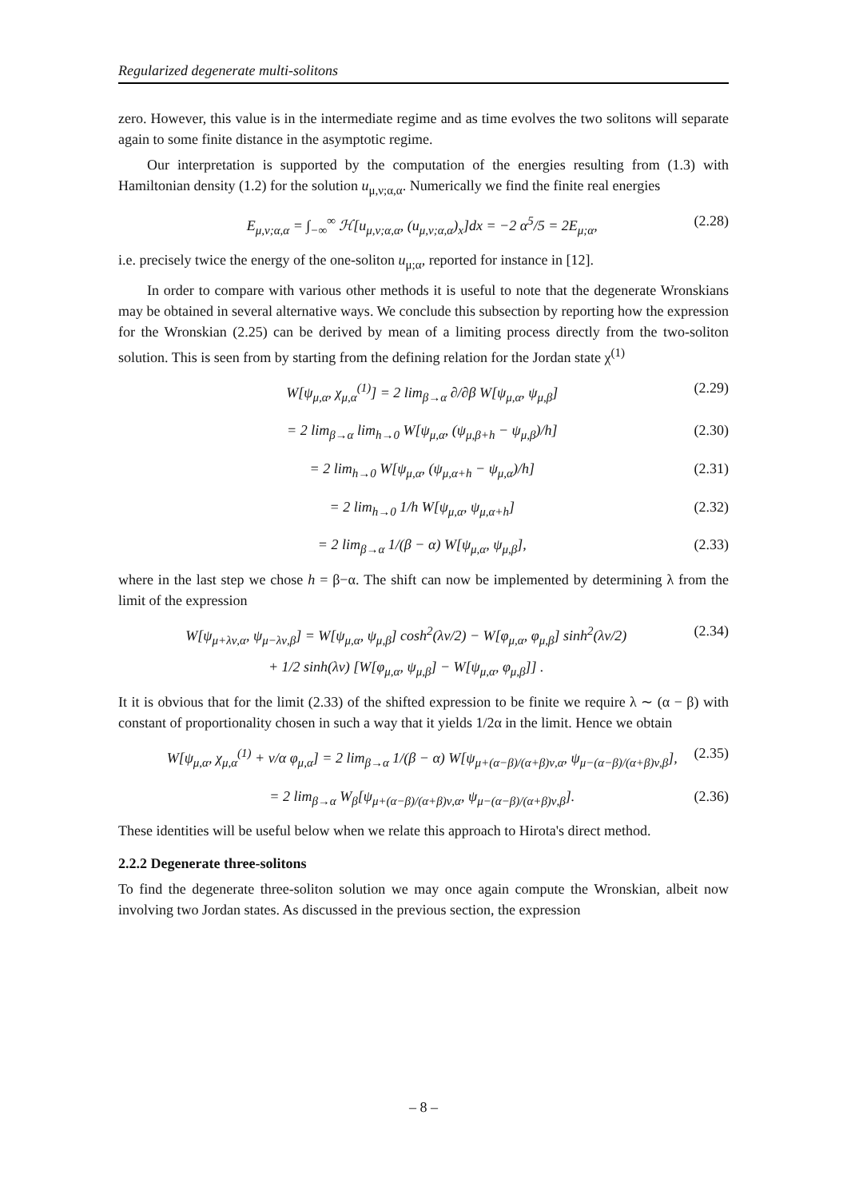Regularized degenerate multi-solitons
zero. However, this value is in the intermediate regime and as time evolves the two solitons will separate again to some finite distance in the asymptotic regime.
Our interpretation is supported by the computation of the energies resulting from (1.3) with Hamiltonian density (1.2) for the solution u<sub>μ,ν;α,α</sub>. Numerically we find the finite real energies
E<sub>μ,ν;α,α</sub> = ∫<sub>−∞</sub><sup>∞</sup> ℋ[u<sub>μ,ν;α,α</sub>, (u<sub>μ,ν;α,α</sub>)<sub>x</sub>]dx = −2 α<sup>5</sup>/5 = 2E<sub>μ;α</sub>, (2.28)
i.e. precisely twice the energy of the one-soliton u<sub>μ;α</sub>, reported for instance in [12].
In order to compare with various other methods it is useful to note that the degenerate Wronskians may be obtained in several alternative ways. We conclude this subsection by reporting how the expression for the Wronskian (2.25) can be derived by mean of a limiting process directly from the two-soliton solution. This is seen from by starting from the defining relation for the Jordan state χ<sup>(1)</sup>
W[ψ<sub>μ,α</sub>, χ<sub>μ,α</sub><sup>(1)</sup>] = 2 lim<sub>β→α</sub> ∂/∂β W[ψ<sub>μ,α</sub>, ψ<sub>μ,β</sub>] (2.29)
= 2 lim<sub>β→α</sub> lim<sub>h→0</sub> W[ψ<sub>μ,α</sub>, (ψ<sub>μ,β+h</sub> − ψ<sub>μ,β</sub>)/h] (2.30)
= 2 lim<sub>h→0</sub> W[ψ<sub>μ,α</sub>, (ψ<sub>μ,α+h</sub> − ψ<sub>μ,α</sub>)/h] (2.31)
= 2 lim<sub>h→0</sub> 1/h W[ψ<sub>μ,α</sub>, ψ<sub>μ,α+h</sub>] (2.32)
= 2 lim<sub>β→α</sub> 1/(β − α) W[ψ<sub>μ,α</sub>, ψ<sub>μ,β</sub>], (2.33)
where in the last step we chose h = β−α. The shift can now be implemented by determining λ from the limit of the expression
W[ψ<sub>μ+λν,α</sub>, ψ<sub>μ−λν,β</sub>] = W[ψ<sub>μ,α</sub>, ψ<sub>μ,β</sub>] cosh<sup>2</sup>(λν/2) − W[φ<sub>μ,α</sub>, φ<sub>μ,β</sub>] sinh<sup>2</sup>(λν/2)
+ 1/2 sinh(λν) [W[φ<sub>μ,α</sub>, ψ<sub>μ,β</sub>] − W[ψ<sub>μ,α</sub>, φ<sub>μ,β</sub>]] . (2.34)
It it is obvious that for the limit (2.33) of the shifted expression to be finite we require λ ∼ (α − β) with constant of proportionality chosen in such a way that it yields 1/2α in the limit. Hence we obtain
W[ψ<sub>μ,α</sub>, χ<sub>μ,α</sub><sup>(1)</sup> + ν/α φ<sub>μ,α</sub>] = 2 lim<sub>β→α</sub> 1/(β − α) W[ψ<sub>μ+(α−β)/(α+β)ν,α</sub>, ψ<sub>μ−(α−β)/(α+β)ν,β</sub>], (2.35)
= 2 lim<sub>β→α</sub> W<sub>β</sub>[ψ<sub>μ+(α−β)/(α+β)ν,α</sub>, ψ<sub>μ−(α−β)/(α+β)ν,β</sub>]. (2.36)
These identities will be useful below when we relate this approach to Hirota's direct method.
2.2.2 Degenerate three-solitons
To find the degenerate three-soliton solution we may once again compute the Wronskian, albeit now involving two Jordan states. As discussed in the previous section, the expression
– 8 –